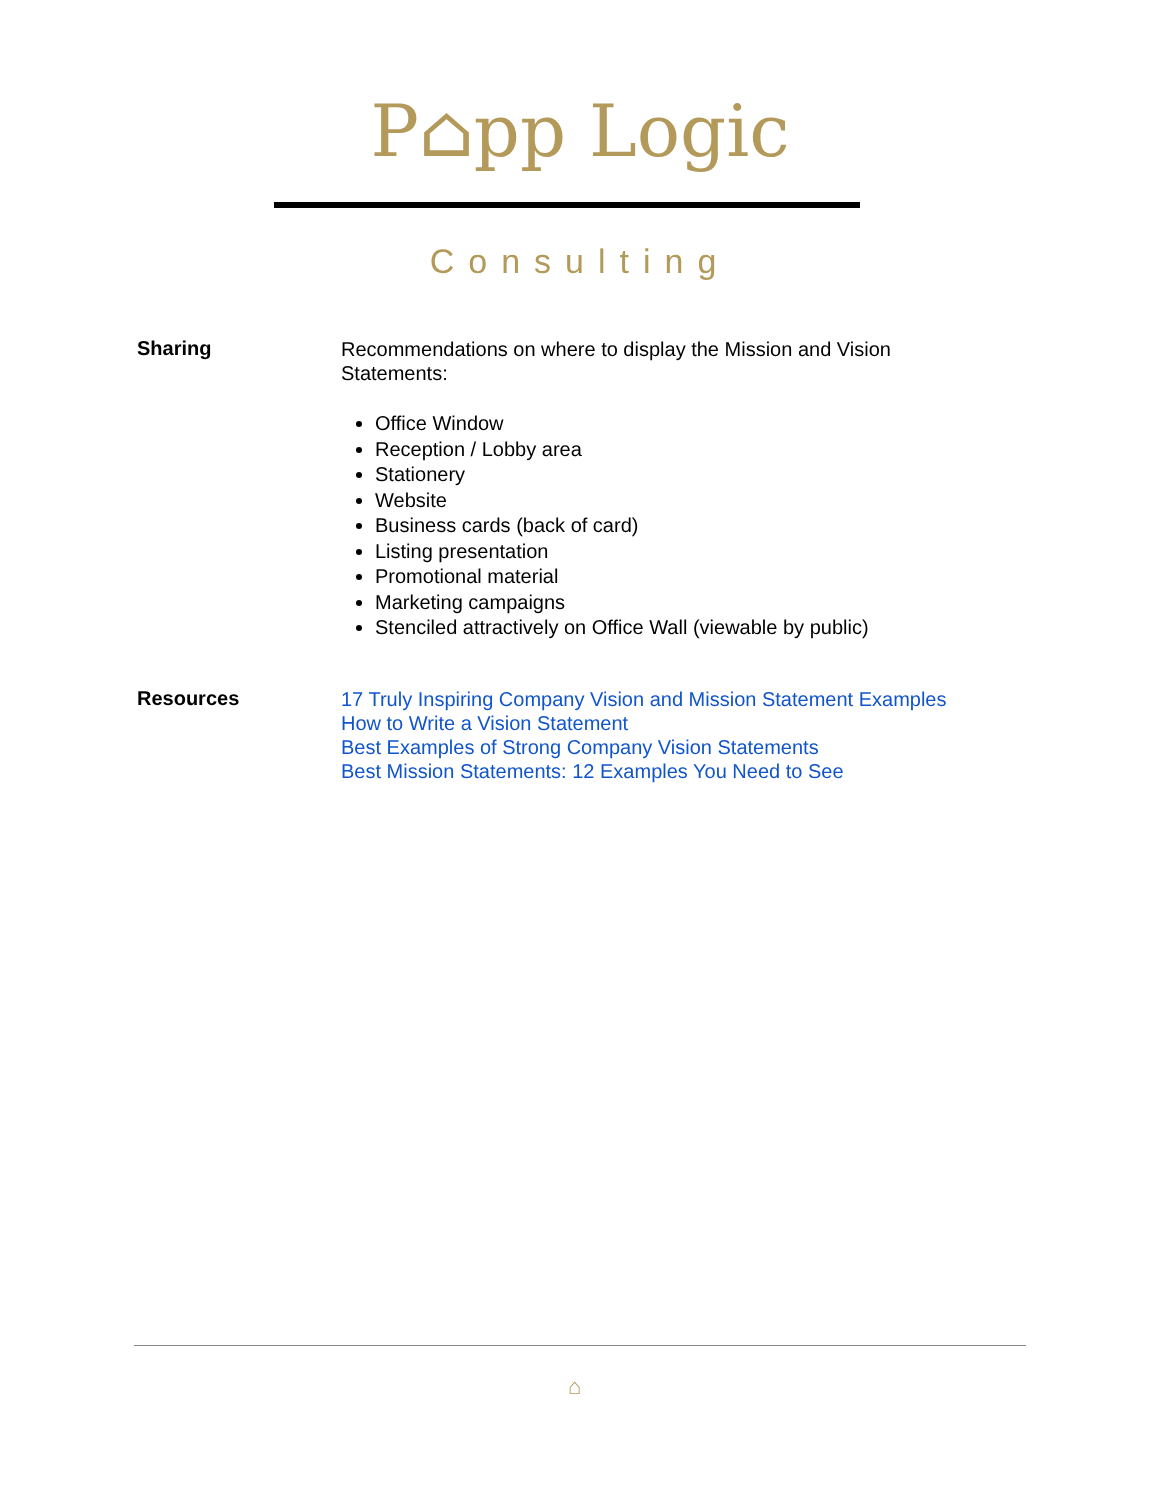P⌂pp Logic
Consulting
Sharing
Recommendations on where to display the Mission and Vision Statements:
Office Window
Reception / Lobby area
Stationery
Website
Business cards (back of card)
Listing presentation
Promotional material
Marketing campaigns
Stenciled attractively on Office Wall (viewable by public)
Resources
17 Truly Inspiring Company Vision and Mission Statement Examples
How to Write a Vision Statement
Best Examples of Strong Company Vision Statements
Best Mission Statements: 12 Examples You Need to See
⌂